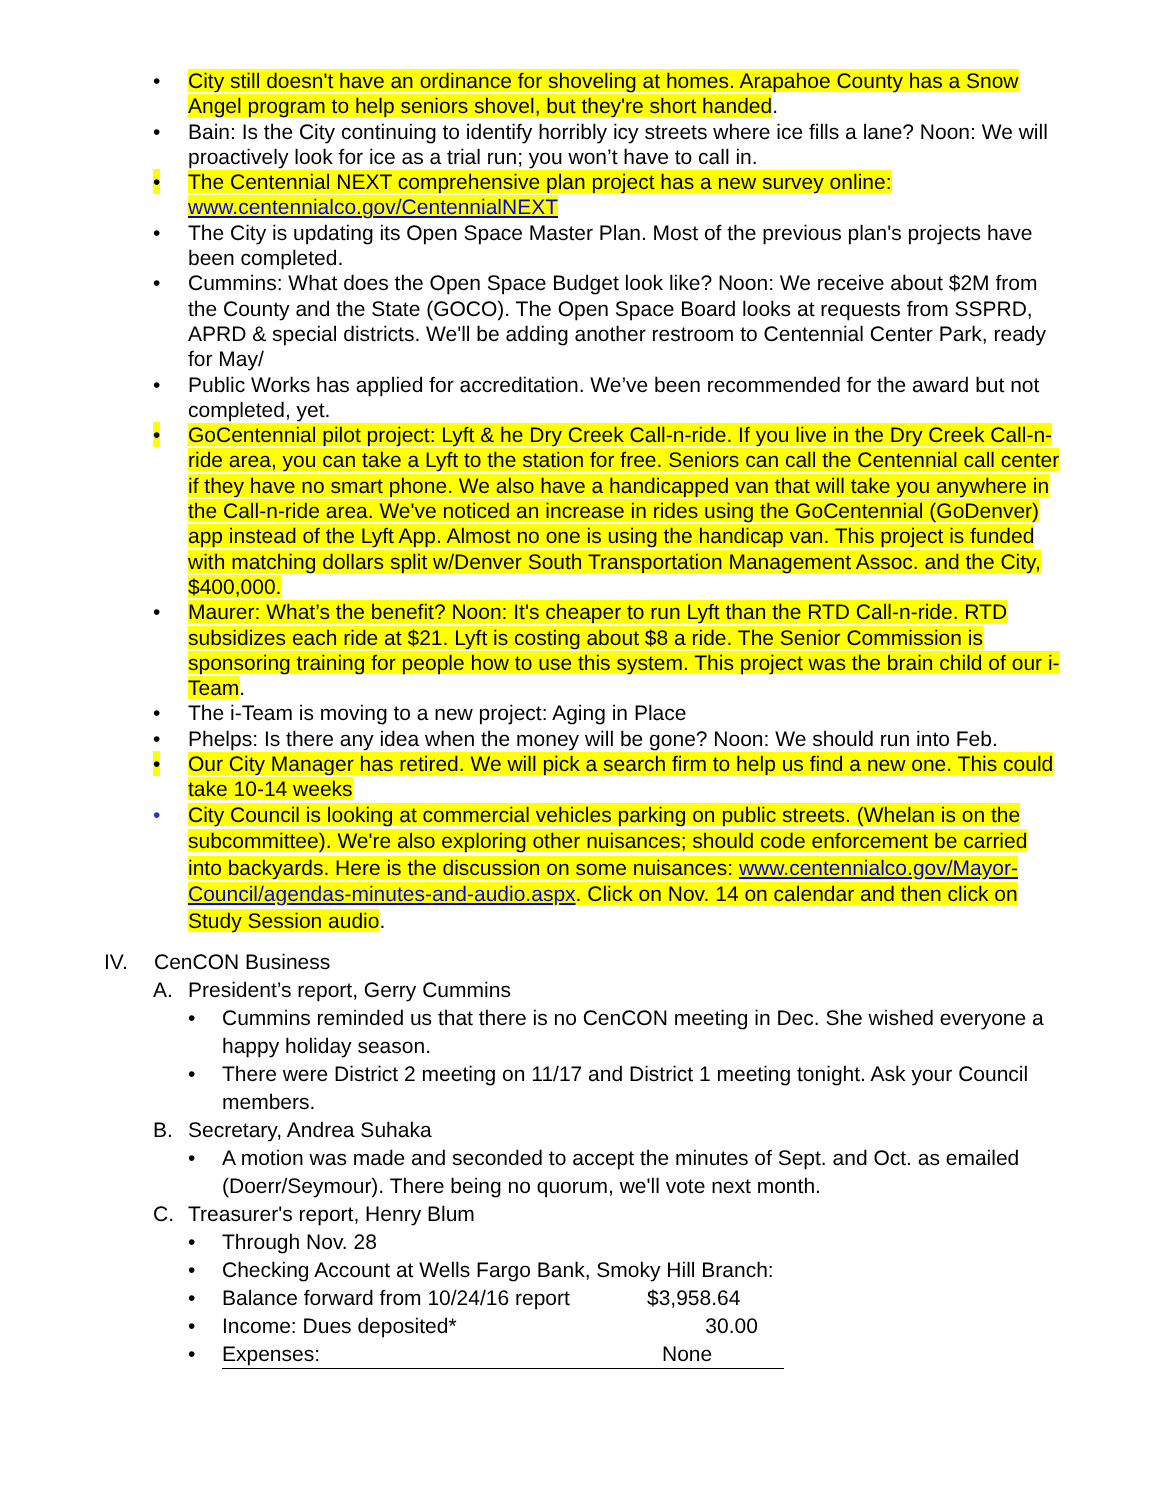• City still doesn't have an ordinance for shoveling at homes. Arapahoe County has a Snow Angel program to help seniors shovel, but they're short handed.
• Bain: Is the City continuing to identify horribly icy streets where ice fills a lane? Noon: We will proactively look for ice as a trial run; you won’t have to call in.
• The Centennial NEXT comprehensive plan project has a new survey online: www.centennialco.gov/CentennialNEXT
• The City is updating its Open Space Master Plan. Most of the previous plan's projects have been completed.
• Cummins: What does the Open Space Budget look like? Noon: We receive about $2M from the County and the State (GOCO). The Open Space Board looks at requests from SSPRD, APRD & special districts. We'll be adding another restroom to Centennial Center Park, ready for May/
• Public Works has applied for accreditation. We’ve been recommended for the award but not completed, yet.
• GoCentennial pilot project: Lyft & he Dry Creek Call-n-ride. If you live in the Dry Creek Call-n-ride area, you can take a Lyft to the station for free. Seniors can call the Centennial call center if they have no smart phone. We also have a handicapped van that will take you anywhere in the Call-n-ride area. We've noticed an increase in rides using the GoCentennial (GoDenver) app instead of the Lyft App. Almost no one is using the handicap van. This project is funded with matching dollars split w/Denver South Transportation Management Assoc. and the City, $400,000.
• Maurer: What’s the benefit? Noon: It's cheaper to run Lyft than the RTD Call-n-ride. RTD subsidizes each ride at $21. Lyft is costing about $8 a ride. The Senior Commission is sponsoring training for people how to use this system. This project was the brain child of our i-Team.
• The i-Team is moving to a new project: Aging in Place
• Phelps: Is there any idea when the money will be gone? Noon: We should run into Feb.
• Our City Manager has retired. We will pick a search firm to help us find a new one. This could take 10-14 weeks
• City Council is looking at commercial vehicles parking on public streets. (Whelan is on the subcommittee). We're also exploring other nuisances; should code enforcement be carried into backyards. Here is the discussion on some nuisances: www.centennialco.gov/Mayor-Council/agendas-minutes-and-audio.aspx. Click on Nov. 14 on calendar and then click on Study Session audio.
IV. CenCON Business
A. President’s report, Gerry Cummins
• Cummins reminded us that there is no CenCON meeting in Dec. She wished everyone a happy holiday season.
• There were District 2 meeting on 11/17 and District 1 meeting tonight. Ask your Council members.
B. Secretary, Andrea Suhaka
• A motion was made and seconded to accept the minutes of Sept. and Oct. as emailed (Doerr/Seymour). There being no quorum, we'll vote next month.
C. Treasurer's report, Henry Blum
• Through Nov. 28
• Checking Account at Wells Fargo Bank, Smoky Hill Branch:
• Balance forward from 10/24/16 report $3,958.64
• Income: Dues deposited* 30.00
• Expenses: None